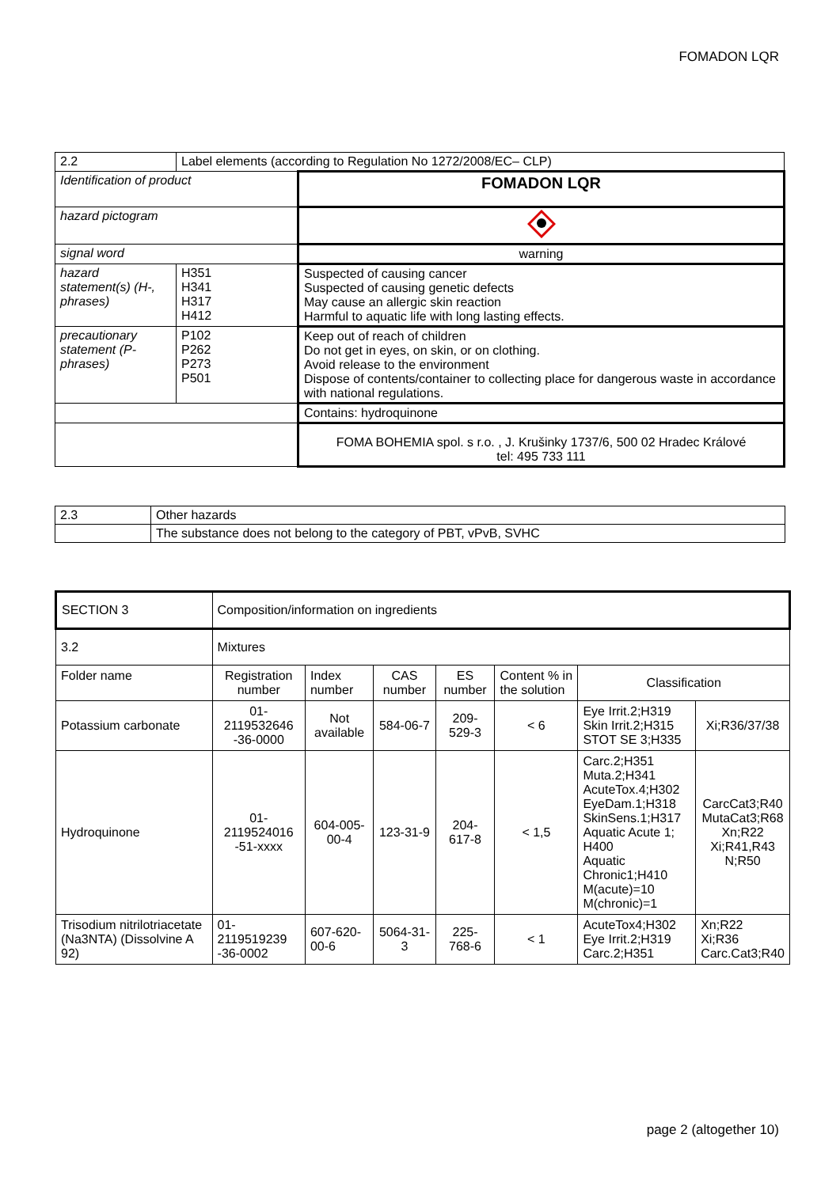FOMADON LQR
| 2.2 | Label elements (according to Regulation No 1272/2008/EC– CLP) | |
| Identification of product | | FOMADON LQR |
| hazard pictogram | | |
| signal word | | warning |
| hazard statement(s) (H-, phrases) | H351 H341 H317 H412 | Suspected of causing cancer Suspected of causing genetic defects May cause an allergic skin reaction Harmful to aquatic life with long lasting effects. |
| precautionary statement (P- phrases) | P102 P262 P273 P501 | Keep out of reach of children Do not get in eyes, on skin, or on clothing. Avoid release to the environment Dispose of contents/container to collecting place for dangerous waste in accordance with national regulations. |
| | | Contains: hydroquinone |
| | | FOMA BOHEMIA spol. s r.o. , J. Krušinky 1737/6, 500 02 Hradec Králové tel: 495 733 111 |
| 2.3 | Other hazards |
| | The substance does not belong to the category of PBT, vPvB, SVHC |
| SECTION 3 | Composition/information on ingredients | | | | | | |
| 3.2 | Mixtures | | | | | | |
| Folder name | Registration number | Index number | CAS number | ES number | Content % in the solution | Classification | |
| Potassium carbonate | 01- 2119532646 -36-0000 | Not available | 584-06-7 | 209-529-3 | < 6 | Eye Irrit.2;H319 Skin Irrit.2;H315 STOT SE 3;H335 | Xi;R36/37/38 |
| Hydroquinone | 01- 2119524016 -51-xxxx | 604-005-00-4 | 123-31-9 | 204-617-8 | < 1,5 | Carc.2;H351 Muta.2;H341 AcuteTox.4;H302 EyeDam.1;H318 SkinSens.1;H317 Aquatic Acute 1; H400 Aquatic Chronic1;H410 M(acute)=10 M(chronic)=1 | CarcCat3;R40 MutaCat3;R68 Xn;R22 Xi;R41,R43 N;R50 |
| Trisodium nitrilotriacetate (Na3NTA) (Dissolvine A 92) | 01- 2119519239 -36-0002 | 607-620-00-6 | 5064-31-3 | 225-768-6 | < 1 | AcuteTox4;H302 Eye Irrit.2;H319 Carc.2;H351 | Xn;R22 Xi;R36 Carc.Cat3;R40 |
page 2 (altogether 10)